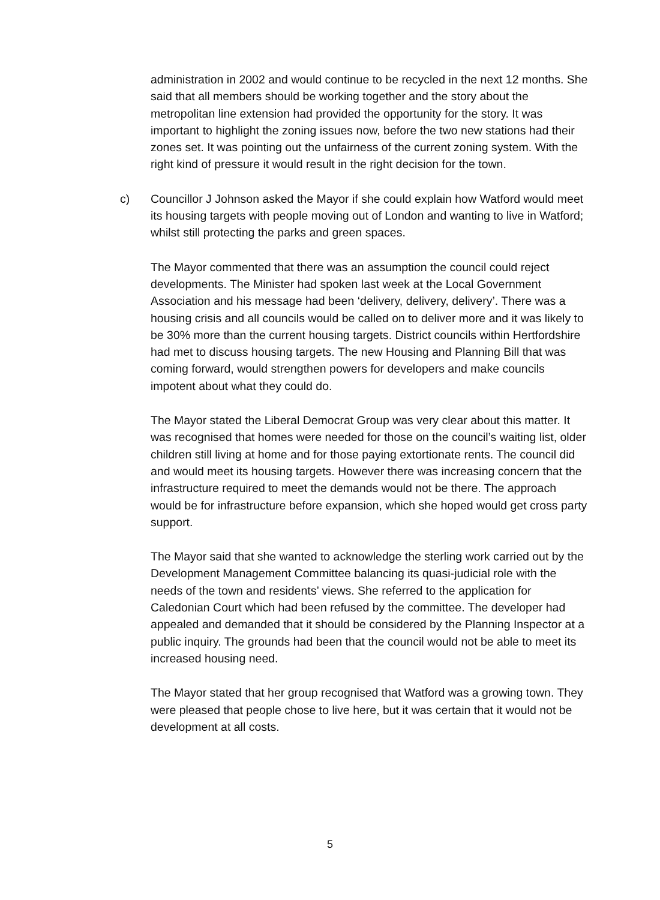administration in 2002 and would continue to be recycled in the next 12 months. She said that all members should be working together and the story about the metropolitan line extension had provided the opportunity for the story. It was important to highlight the zoning issues now, before the two new stations had their zones set. It was pointing out the unfairness of the current zoning system. With the right kind of pressure it would result in the right decision for the town.
c)
Councillor J Johnson asked the Mayor if she could explain how Watford would meet its housing targets with people moving out of London and wanting to live in Watford; whilst still protecting the parks and green spaces.
The Mayor commented that there was an assumption the council could reject developments. The Minister had spoken last week at the Local Government Association and his message had been ‘delivery, delivery, delivery’. There was a housing crisis and all councils would be called on to deliver more and it was likely to be 30% more than the current housing targets. District councils within Hertfordshire had met to discuss housing targets. The new Housing and Planning Bill that was coming forward, would strengthen powers for developers and make councils impotent about what they could do.
The Mayor stated the Liberal Democrat Group was very clear about this matter. It was recognised that homes were needed for those on the council’s waiting list, older children still living at home and for those paying extortionate rents. The council did and would meet its housing targets. However there was increasing concern that the infrastructure required to meet the demands would not be there. The approach would be for infrastructure before expansion, which she hoped would get cross party support.
The Mayor said that she wanted to acknowledge the sterling work carried out by the Development Management Committee balancing its quasi-judicial role with the needs of the town and residents’ views. She referred to the application for Caledonian Court which had been refused by the committee. The developer had appealed and demanded that it should be considered by the Planning Inspector at a public inquiry. The grounds had been that the council would not be able to meet its increased housing need.
The Mayor stated that her group recognised that Watford was a growing town. They were pleased that people chose to live here, but it was certain that it would not be development at all costs.
5